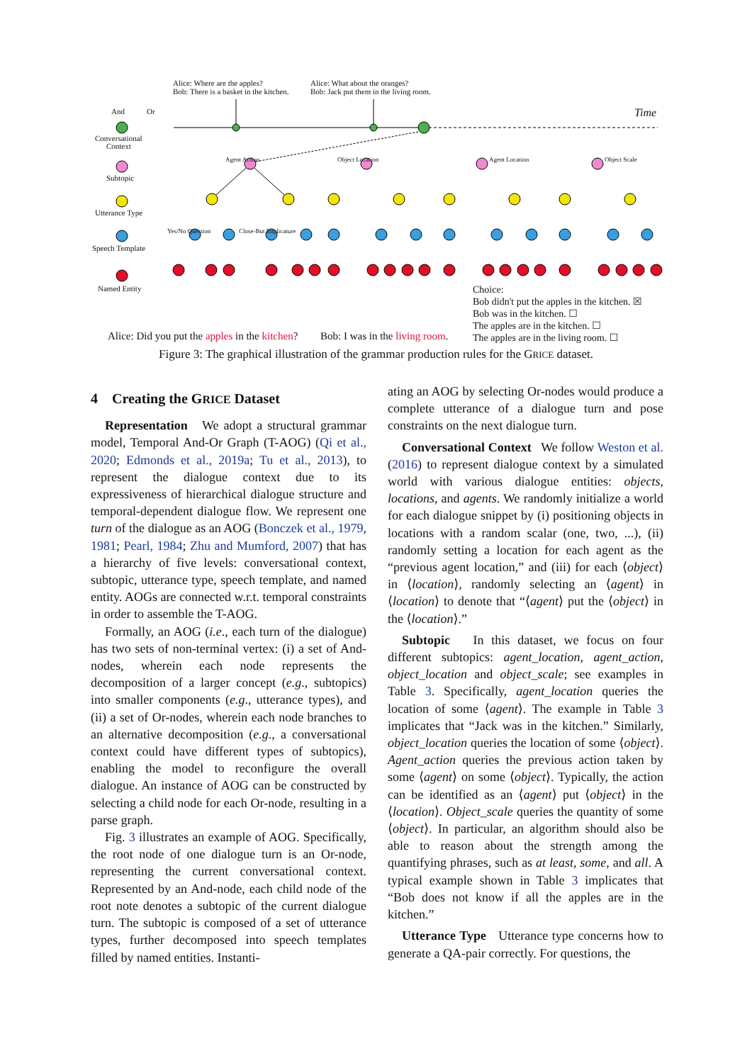And Or
Alice: Where are the apples?
Bob: There is a basket in the kitchen.
Alice: What about the oranges?
Bob: Jack put them in the living room.
Time
Conversational
Context
Subtopic
Utterance Type
Speech Template
Named Entity
Agent Action Object Location Agent Location Object Scale
Yes/No Question Close-But Implicature
Choice:
Bob didn't put the apples in the kitchen. ☒
Bob was in the kitchen. ☐
The apples are in the kitchen. ☐
The apples are in the living room. ☐
Alice: Did you put the apples in the kitchen?
Bob: I was in the living room.
Figure 3: The graphical illustration of the grammar production rules for the GRICE dataset.
4 Creating the GRICE Dataset
Representation We adopt a structural grammar model, Temporal And-Or Graph (T-AOG) (Qi et al., 2020; Edmonds et al., 2019a; Tu et al., 2013), to represent the dialogue context due to its expressiveness of hierarchical dialogue structure and temporal-dependent dialogue flow. We represent one turn of the dialogue as an AOG (Bonczek et al., 1979, 1981; Pearl, 1984; Zhu and Mumford, 2007) that has a hierarchy of five levels: conversational context, subtopic, utterance type, speech template, and named entity. AOGs are connected w.r.t. temporal constraints in order to assemble the T-AOG.
Formally, an AOG (i.e., each turn of the dialogue) has two sets of non-terminal vertex: (i) a set of And-nodes, wherein each node represents the decomposition of a larger concept (e.g., subtopics) into smaller components (e.g., utterance types), and (ii) a set of Or-nodes, wherein each node branches to an alternative decomposition (e.g., a conversational context could have different types of subtopics), enabling the model to reconfigure the overall dialogue. An instance of AOG can be constructed by selecting a child node for each Or-node, resulting in a parse graph.
Fig. 3 illustrates an example of AOG. Specifically, the root node of one dialogue turn is an Or-node, representing the current conversational context. Represented by an And-node, each child node of the root note denotes a subtopic of the current dialogue turn. The subtopic is composed of a set of utterance types, further decomposed into speech templates filled by named entities. Instanti-
ating an AOG by selecting Or-nodes would produce a complete utterance of a dialogue turn and pose constraints on the next dialogue turn.
Conversational Context We follow Weston et al. (2016) to represent dialogue context by a simulated world with various dialogue entities: objects, locations, and agents. We randomly initialize a world for each dialogue snippet by (i) positioning objects in locations with a random scalar (one, two, ...), (ii) randomly setting a location for each agent as the “previous agent location,” and (iii) for each ⟨object⟩ in ⟨location⟩, randomly selecting an ⟨agent⟩ in ⟨location⟩ to denote that “⟨agent⟩ put the ⟨object⟩ in the ⟨location⟩.”
Subtopic In this dataset, we focus on four different subtopics: agent_location, agent_action, object_location and object_scale; see examples in Table 3. Specifically, agent_location queries the location of some ⟨agent⟩. The example in Table 3 implicates that “Jack was in the kitchen.” Similarly, object_location queries the location of some ⟨object⟩. Agent_action queries the previous action taken by some ⟨agent⟩ on some ⟨object⟩. Typically, the action can be identified as an ⟨agent⟩ put ⟨object⟩ in the ⟨location⟩. Object_scale queries the quantity of some ⟨object⟩. In particular, an algorithm should also be able to reason about the strength among the quantifying phrases, such as at least, some, and all. A typical example shown in Table 3 implicates that “Bob does not know if all the apples are in the kitchen.”
Utterance Type Utterance type concerns how to generate a QA-pair correctly. For questions, the